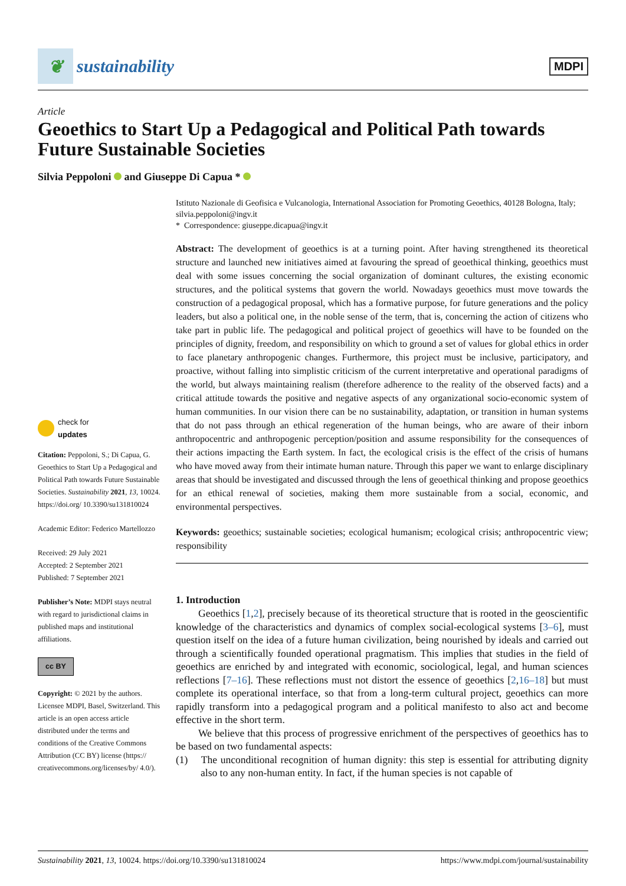❦
sustainability
MDPI
Article
Geoethics to Start Up a Pedagogical and Political Path towards Future Sustainable Societies
Silvia Peppoloni and Giuseppe Di Capua *
check for
updates
Citation: Peppoloni, S.; Di Capua, G. Geoethics to Start Up a Pedagogical and Political Path towards Future Sustainable Societies. Sustainability 2021, 13, 10024. https://doi.org/ 10.3390/su131810024
Academic Editor: Federico Martellozzo
Received: 29 July 2021
Accepted: 2 September 2021
Published: 7 September 2021
Publisher’s Note: MDPI stays neutral with regard to jurisdictional claims in published maps and institutional affiliations.
cc BY
Copyright: © 2021 by the authors. Licensee MDPI, Basel, Switzerland. This article is an open access article distributed under the terms and conditions of the Creative Commons Attribution (CC BY) license (https:// creativecommons.org/licenses/by/ 4.0/).
Istituto Nazionale di Geofisica e Vulcanologia, International Association for Promoting Geoethics, 40128 Bologna, Italy; silvia.peppoloni@ingv.it
* Correspondence: giuseppe.dicapua@ingv.it
Abstract: The development of geoethics is at a turning point. After having strengthened its theoretical structure and launched new initiatives aimed at favouring the spread of geoethical thinking, geoethics must deal with some issues concerning the social organization of dominant cultures, the existing economic structures, and the political systems that govern the world. Nowadays geoethics must move towards the construction of a pedagogical proposal, which has a formative purpose, for future generations and the policy leaders, but also a political one, in the noble sense of the term, that is, concerning the action of citizens who take part in public life. The pedagogical and political project of geoethics will have to be founded on the principles of dignity, freedom, and responsibility on which to ground a set of values for global ethics in order to face planetary anthropogenic changes. Furthermore, this project must be inclusive, participatory, and proactive, without falling into simplistic criticism of the current interpretative and operational paradigms of the world, but always maintaining realism (therefore adherence to the reality of the observed facts) and a critical attitude towards the positive and negative aspects of any organizational socio-economic system of human communities. In our vision there can be no sustainability, adaptation, or transition in human systems that do not pass through an ethical regeneration of the human beings, who are aware of their inborn anthropocentric and anthropogenic perception/position and assume responsibility for the consequences of their actions impacting the Earth system. In fact, the ecological crisis is the effect of the crisis of humans who have moved away from their intimate human nature. Through this paper we want to enlarge disciplinary areas that should be investigated and discussed through the lens of geoethical thinking and propose geoethics for an ethical renewal of societies, making them more sustainable from a social, economic, and environmental perspectives.
Keywords: geoethics; sustainable societies; ecological humanism; ecological crisis; anthropocentric view; responsibility
1. Introduction
Geoethics [1,2], precisely because of its theoretical structure that is rooted in the geoscientific knowledge of the characteristics and dynamics of complex social-ecological systems [3–6], must question itself on the idea of a future human civilization, being nourished by ideals and carried out through a scientifically founded operational pragmatism. This implies that studies in the field of geoethics are enriched by and integrated with economic, sociological, legal, and human sciences reflections [7–16]. These reflections must not distort the essence of geoethics [2,16–18] but must complete its operational interface, so that from a long-term cultural project, geoethics can more rapidly transform into a pedagogical program and a political manifesto to also act and become effective in the short term.
We believe that this process of progressive enrichment of the perspectives of geoethics has to be based on two fundamental aspects:
(1) The unconditional recognition of human dignity: this step is essential for attributing dignity also to any non-human entity. In fact, if the human species is not capable of
Sustainability 2021, 13, 10024. https://doi.org/10.3390/su131810024 https://www.mdpi.com/journal/sustainability